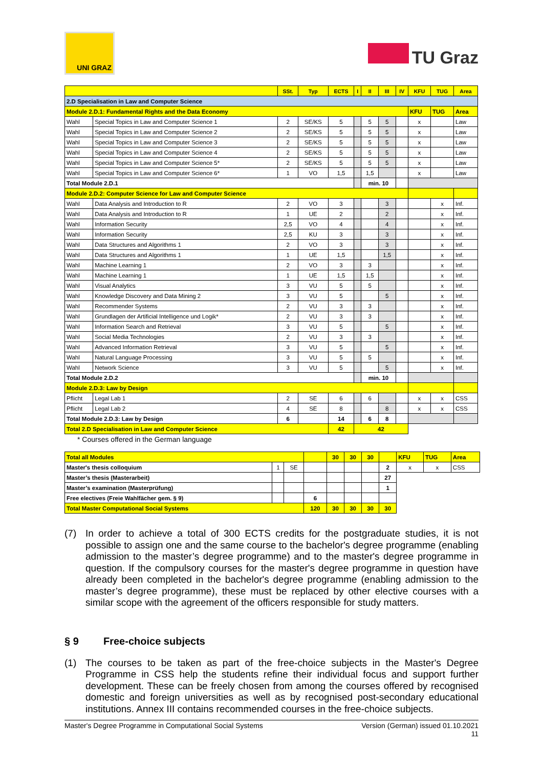UNI GRAZ
TU Graz
| | | SSt. | Typ | ECTS | I | II | III | IV | KFU | TUG | Area |
| --- | --- | --- | --- | --- | --- | --- | --- | --- | --- | --- | --- |
| 2.D Specialisation in Law and Computer Science | | | | | | | | | | | |
| Module 2.D.1: Fundamental Rights and the Data Economy | | | | | | | | | KFU | TUG | Area |
| Wahl | Special Topics in Law and Computer Science 1 | 2 | SE/KS | 5 | | 5 | 5 | | x | | Law |
| Wahl | Special Topics in Law and Computer Science 2 | 2 | SE/KS | 5 | | 5 | 5 | | x | | Law |
| Wahl | Special Topics in Law and Computer Science 3 | 2 | SE/KS | 5 | | 5 | 5 | | x | | Law |
| Wahl | Special Topics in Law and Computer Science 4 | 2 | SE/KS | 5 | | 5 | 5 | | x | | Law |
| Wahl | Special Topics in Law and Computer Science 5* | 2 | SE/KS | 5 | | 5 | 5 | | x | | Law |
| Wahl | Special Topics in Law and Computer Science 6* | 1 | VO | 1,5 | | 1,5 | | | x | | Law |
| Total Module 2.D.1 | | | | | | min. 10 | | | | | |
| Module 2.D.2: Computer Science for Law and Computer Science | | | | | | | | | | | |
| Wahl | Data Analysis and Introduction to R | 2 | VO | 3 | | | 3 | | | x | Inf. |
| Wahl | Data Analysis and Introduction to R | 1 | UE | 2 | | | 2 | | | x | Inf. |
| Wahl | Information Security | 2,5 | VO | 4 | | | 4 | | | x | Inf. |
| Wahl | Information Security | 2,5 | KU | 3 | | | 3 | | | x | Inf. |
| Wahl | Data Structures and Algorithms 1 | 2 | VO | 3 | | | 3 | | | x | Inf. |
| Wahl | Data Structures and Algorithms 1 | 1 | UE | 1,5 | | | 1,5 | | | x | Inf. |
| Wahl | Machine Learning 1 | 2 | VO | 3 | | 3 | | | | x | Inf. |
| Wahl | Machine Learning 1 | 1 | UE | 1,5 | | 1,5 | | | | x | Inf. |
| Wahl | Visual Analytics | 3 | VU | 5 | | 5 | | | | x | Inf. |
| Wahl | Knowledge Discovery and Data Mining 2 | 3 | VU | 5 | | | 5 | | | x | Inf. |
| Wahl | Recommender Systems | 2 | VU | 3 | | 3 | | | | x | Inf. |
| Wahl | Grundlagen der Artificial Intelligence und Logik* | 2 | VU | 3 | | 3 | | | | x | Inf. |
| Wahl | Information Search and Retrieval | 3 | VU | 5 | | | 5 | | | x | Inf. |
| Wahl | Social Media Technologies | 2 | VU | 3 | | 3 | | | | x | Inf. |
| Wahl | Advanced Information Retrieval | 3 | VU | 5 | | | 5 | | | x | Inf. |
| Wahl | Natural Language Processing | 3 | VU | 5 | | 5 | | | | x | Inf. |
| Wahl | Network Science | 3 | VU | 5 | | | 5 | | | x | Inf. |
| Total Module 2.D.2 | | | | | | min. 10 | | | | | |
| Module 2.D.3: Law by Design | | | | | | | | | | | |
| Pflicht | Legal Lab 1 | 2 | SE | 6 | | 6 | | | x | x | CSS |
| Pflicht | Legal Lab 2 | 4 | SE | 8 | | | 8 | | x | x | CSS |
| Total Module 2.D.3: Law by Design | | 6 | | 14 | | 6 | 8 | | | | |
| Total 2.D Specialisation in Law and Computer Science | | | | 42 | 42 | | | | | | |
* Courses offered in the German language
| Total all Modules | | | | 30 | 30 | 30 | | KFU | TUG | Area |
| Master's thesis colloquium | 1 | SE | | | | | 2 | x | x | CSS |
| Master’s thesis (Masterarbeit) | | | | | | | 27 | | | |
| Master’s examination (Masterprüfung) | | | | | | | 1 | | | |
| Free electives (Freie Wahlfächer gem. § 9) | | | 6 | | | | | | | |
| Total Master Computational Social Systems | | | 120 | 30 | 30 | 30 | 30 | | | |
(7) In order to achieve a total of 300 ECTS credits for the postgraduate studies, it is not possible to assign one and the same course to the bachelor's degree programme (enabling admission to the master’s degree programme) and to the master's degree programme in question. If the compulsory courses for the master's degree programme in question have already been completed in the bachelor's degree programme (enabling admission to the master’s degree programme), these must be replaced by other elective courses with a similar scope with the agreement of the officers responsible for study matters.
§ 9 Free-choice subjects
(1) The courses to be taken as part of the free-choice subjects in the Master's Degree Programme in CSS help the students refine their individual focus and support further development. These can be freely chosen from among the courses offered by recognised domestic and foreign universities as well as by recognised post-secondary educational institutions. Annex III contains recommended courses in the free-choice subjects.
Master's Degree Programme in Computational Social Systems Version (German) issued 01.10.2021
11